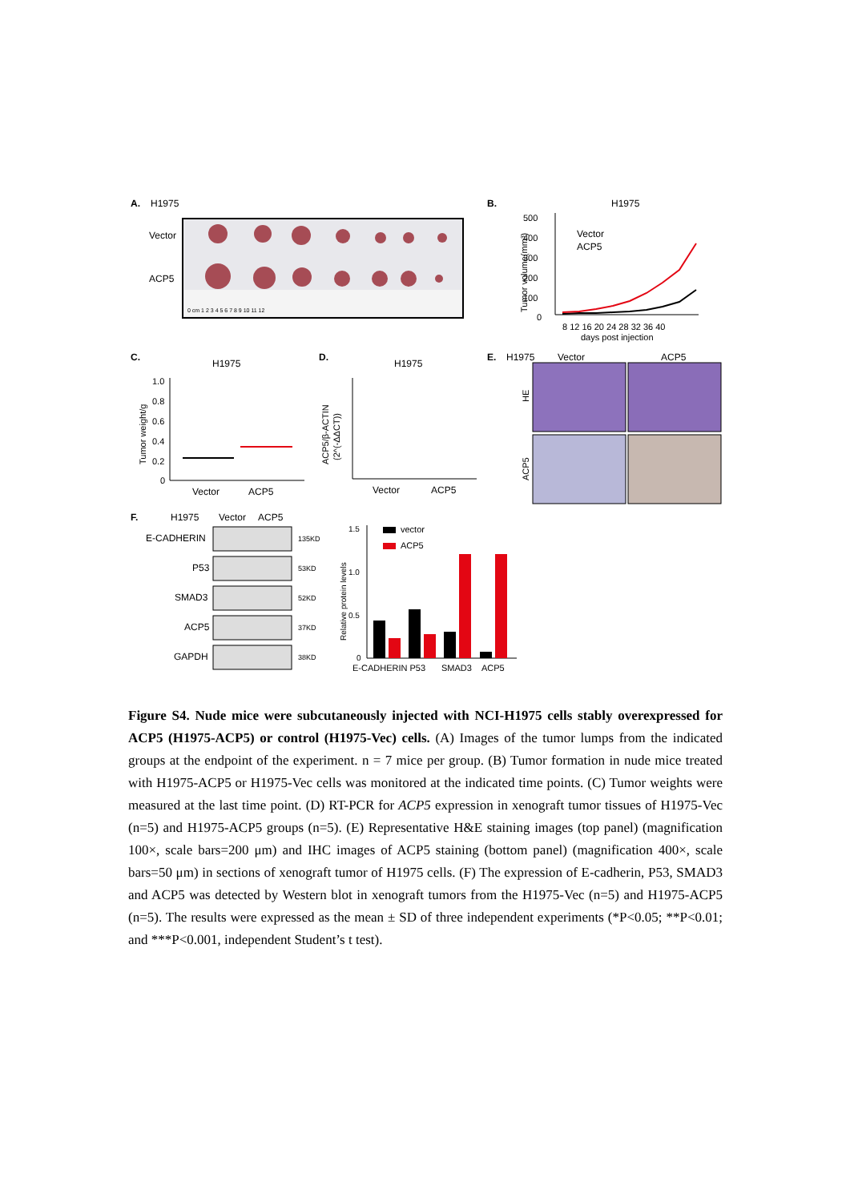A.
H1975
Vector
ACP5
0 cm 1 2 3 4 5 6 7 8 9 10 11 12
B.
H1975
500
400
300
200
100
0
Vector
ACP5
8 12 16 20 24 28 32 36 40
days post injection
Tumor volume(mm³)
C.
H1975
1.0
0.8
0.6
0.4
0.2
0
Tumor weight/g
Vector
ACP5
D.
H1975
ACP5/β-ACTIN
(2^(-ΔΔCT))
Vector
ACP5
E.
H1975
Vector
ACP5
HE
ACP5
F.
H1975
Vector
ACP5
E-CADHERIN
P53
SMAD3
ACP5
GAPDH
135KD
53KD
52KD
37KD
38KD
1.5
1.0
0.5
0
vector
ACP5
Relative protein levels
E-CADHERIN P53
SMAD3
ACP5
Figure S4. Nude mice were subcutaneously injected with NCI-H1975 cells stably overexpressed for ACP5 (H1975-ACP5) or control (H1975-Vec) cells. (A) Images of the tumor lumps from the indicated groups at the endpoint of the experiment. n = 7 mice per group. (B) Tumor formation in nude mice treated with H1975-ACP5 or H1975-Vec cells was monitored at the indicated time points. (C) Tumor weights were measured at the last time point. (D) RT-PCR for ACP5 expression in xenograft tumor tissues of H1975-Vec (n=5) and H1975-ACP5 groups (n=5). (E) Representative H&E staining images (top panel) (magnification 100×, scale bars=200 μm) and IHC images of ACP5 staining (bottom panel) (magnification 400×, scale bars=50 μm) in sections of xenograft tumor of H1975 cells. (F) The expression of E-cadherin, P53, SMAD3 and ACP5 was detected by Western blot in xenograft tumors from the H1975-Vec (n=5) and H1975-ACP5 (n=5). The results were expressed as the mean ± SD of three independent experiments (*P<0.05; **P<0.01; and ***P<0.001, independent Student’s t test).